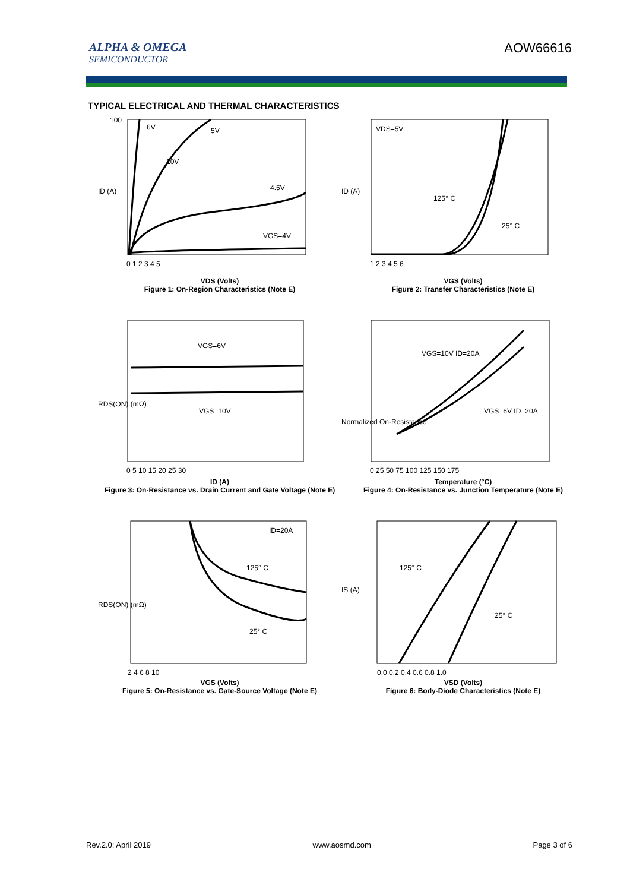ALPHA & OMEGA
SEMICONDUCTOR
AOW66616
TYPICAL ELECTRICAL AND THERMAL CHARACTERISTICS
6V
5V
10V
4.5V
VGS=4V
100
ID (A)
0 1 2 3 4 5
VDS (Volts)
Figure 1: On-Region Characteristics (Note E)
VDS=5V
125° C
25° C
ID (A)
1 2 3 4 5 6
VGS (Volts)
Figure 2: Transfer Characteristics (Note E)
VGS=6V
VGS=10V
RDS(ON) (mΩ)
0 5 10 15 20 25 30
ID (A)
Figure 3: On-Resistance vs. Drain Current and Gate Voltage (Note E)
VGS=10V ID=20A
VGS=6V ID=20A
Normalized On-Resistance
0 25 50 75 100 125 150 175
Temperature (°C)
Figure 4: On-Resistance vs. Junction Temperature (Note E)
ID=20A
125° C
25° C
RDS(ON) (mΩ)
2 4 6 8 10
VGS (Volts)
Figure 5: On-Resistance vs. Gate-Source Voltage (Note E)
125° C
25° C
IS (A)
0.0 0.2 0.4 0.6 0.8 1.0
VSD (Volts)
Figure 6: Body-Diode Characteristics (Note E)
Rev.2.0: April 2019 www.aosmd.com Page 3 of 6